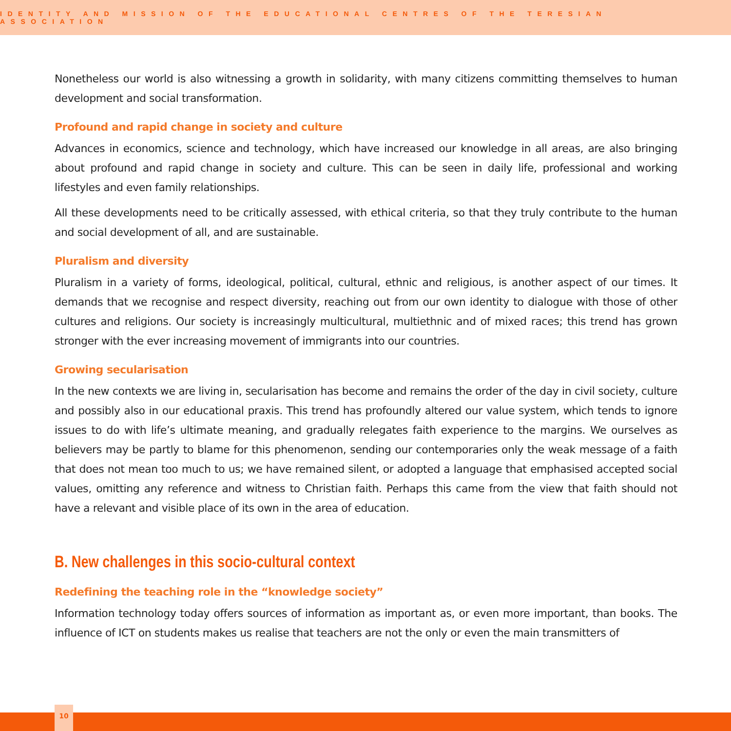IDENTITY AND MISSION OF THE EDUCATIONAL CENTRES OF THE TERESIAN ASSOCIATION
Nonetheless our world is also witnessing a growth in solidarity, with many citizens committing themselves to human development and social transformation.
Profound and rapid change in society and culture
Advances in economics, science and technology, which have increased our knowledge in all areas, are also bringing about profound and rapid change in society and culture. This can be seen in daily life, professional and working lifestyles and even family relationships.
All these developments need to be critically assessed, with ethical criteria, so that they truly contribute to the human and social development of all, and are sustainable.
Pluralism and diversity
Pluralism in a variety of forms, ideological, political, cultural, ethnic and religious, is another aspect of our times. It demands that we recognise and respect diversity, reaching out from our own identity to dialogue with those of other cultures and religions. Our society is increasingly multicultural, multiethnic and of mixed races; this trend has grown stronger with the ever increasing movement of immigrants into our countries.
Growing secularisation
In the new contexts we are living in, secularisation has become and remains the order of the day in civil society, culture and possibly also in our educational praxis. This trend has profoundly altered our value system, which tends to ignore issues to do with life’s ultimate meaning, and gradually relegates faith experience to the margins. We ourselves as believers may be partly to blame for this phenomenon, sending our contemporaries only the weak message of a faith that does not mean too much to us; we have remained silent, or adopted a language that emphasised accepted social values, omitting any reference and witness to Christian faith. Perhaps this came from the view that faith should not have a relevant and visible place of its own in the area of education.
B. New challenges in this socio-cultural context
Redefining the teaching role in the “knowledge society”
Information technology today offers sources of information as important as, or even more important, than books. The influence of ICT on students makes us realise that teachers are not the only or even the main transmitters of
10